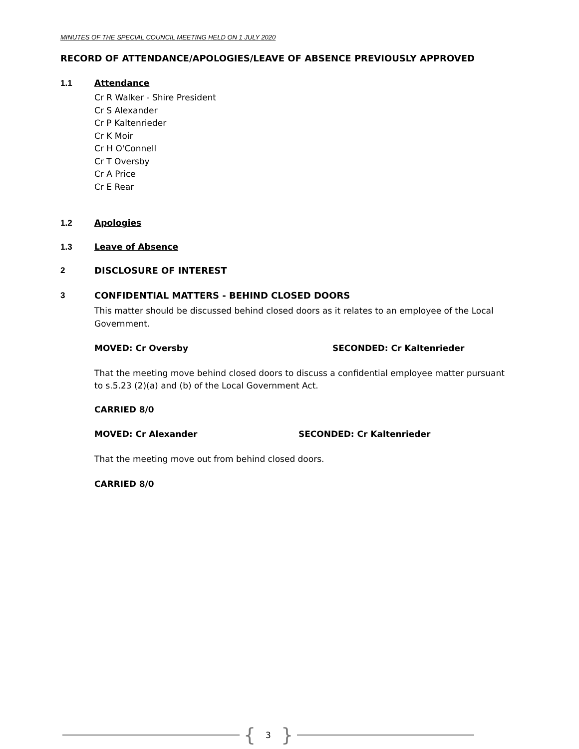MINUTES OF THE SPECIAL COUNCIL MEETING HELD ON 1 JULY 2020
RECORD OF ATTENDANCE/APOLOGIES/LEAVE OF ABSENCE PREVIOUSLY APPROVED
1.1 Attendance
Cr R Walker - Shire President
Cr S Alexander
Cr P Kaltenrieder
Cr K Moir
Cr H O'Connell
Cr T Oversby
Cr A Price
Cr E Rear
1.2 Apologies
1.3 Leave of Absence
2 DISCLOSURE OF INTEREST
3 CONFIDENTIAL MATTERS - BEHIND CLOSED DOORS
This matter should be discussed behind closed doors as it relates to an employee of the Local Government.
MOVED: Cr Oversby SECONDED: Cr Kaltenrieder
That the meeting move behind closed doors to discuss a confidential employee matter pursuant to s.5.23 (2)(a) and (b) of the Local Government Act.
CARRIED 8/0
MOVED: Cr Alexander SECONDED: Cr Kaltenrieder
That the meeting move out from behind closed doors.
CARRIED 8/0
{ 3 }